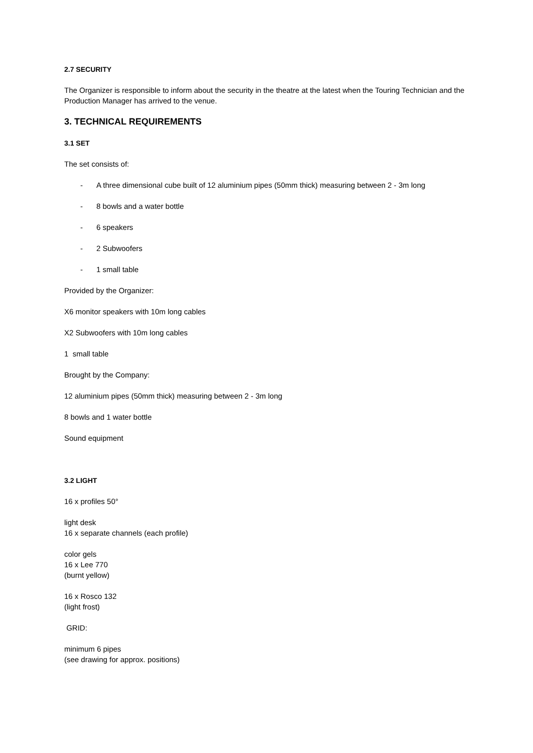2.7 SECURITY
The Organizer is responsible to inform about the security in the theatre at the latest when the Touring Technician and the Production Manager has arrived to the venue.
3. TECHNICAL REQUIREMENTS
3.1 SET
The set consists of:
- A three dimensional cube built of 12 aluminium pipes (50mm thick) measuring between 2 - 3m long
- 8 bowls and a water bottle
- 6 speakers
- 2 Subwoofers
- 1 small table
Provided by the Organizer:
X6 monitor speakers with 10m long cables
X2 Subwoofers with 10m long cables
1 small table
Brought by the Company:
12 aluminium pipes (50mm thick) measuring between 2 - 3m long
8 bowls and 1 water bottle
Sound equipment
3.2 LIGHT
16 x profiles 50°
light desk
16 x separate channels (each profile)
color gels
16 x Lee 770
(burnt yellow)
16 x Rosco 132
(light frost)
GRID:
minimum 6 pipes
(see drawing for approx. positions)